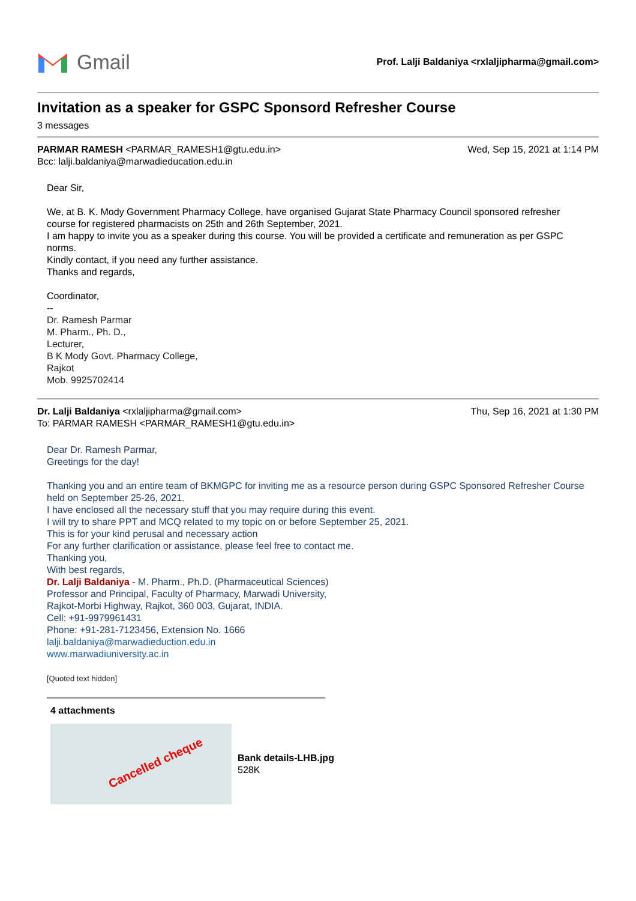Gmail
Prof. Lalji Baldaniya <rxlaljipharma@gmail.com>
Invitation as a speaker for GSPC Sponsord Refresher Course
3 messages
PARMAR RAMESH <PARMAR_RAMESH1@gtu.edu.in> Wed, Sep 15, 2021 at 1:14 PM
Bcc: lalji.baldaniya@marwadieducation.edu.in
Dear Sir,
We, at B. K. Mody Government Pharmacy College, have organised Gujarat State Pharmacy Council sponsored refresher course for registered pharmacists on 25th and 26th September, 2021.
I am happy to invite you as a speaker during this course. You will be provided a certificate and remuneration as per GSPC norms.
Kindly contact, if you need any further assistance.
Thanks and regards,
Coordinator,
--
Dr. Ramesh Parmar
M. Pharm., Ph. D.,
Lecturer,
B K Mody Govt. Pharmacy College,
Rajkot
Mob. 9925702414
Dr. Lalji Baldaniya <rxlaljipharma@gmail.com> Thu, Sep 16, 2021 at 1:30 PM
To: PARMAR RAMESH <PARMAR_RAMESH1@gtu.edu.in>
Dear Dr. Ramesh Parmar,
Greetings for the day!
Thanking you and an entire team of BKMGPC for inviting me as a resource person during GSPC Sponsored Refresher Course held on September 25-26, 2021.
I have enclosed all the necessary stuff that you may require during this event.
I will try to share PPT and MCQ related to my topic on or before September 25, 2021.
This is for your kind perusal and necessary action
For any further clarification or assistance, please feel free to contact me.
Thanking you,
With best regards,
Dr. Lalji Baldaniya - M. Pharm., Ph.D. (Pharmaceutical Sciences)
Professor and Principal, Faculty of Pharmacy, Marwadi University,
Rajkot-Morbi Highway, Rajkot, 360 003, Gujarat, INDIA.
Cell: +91-9979961431
Phone: +91-281-7123456, Extension No. 1666
lalji.baldaniya@marwadieduction.edu.in
www.marwadiuniversity.ac.in
[Quoted text hidden]
4 attachments
Cancelled cheque
Bank details-LHB.jpg
528K